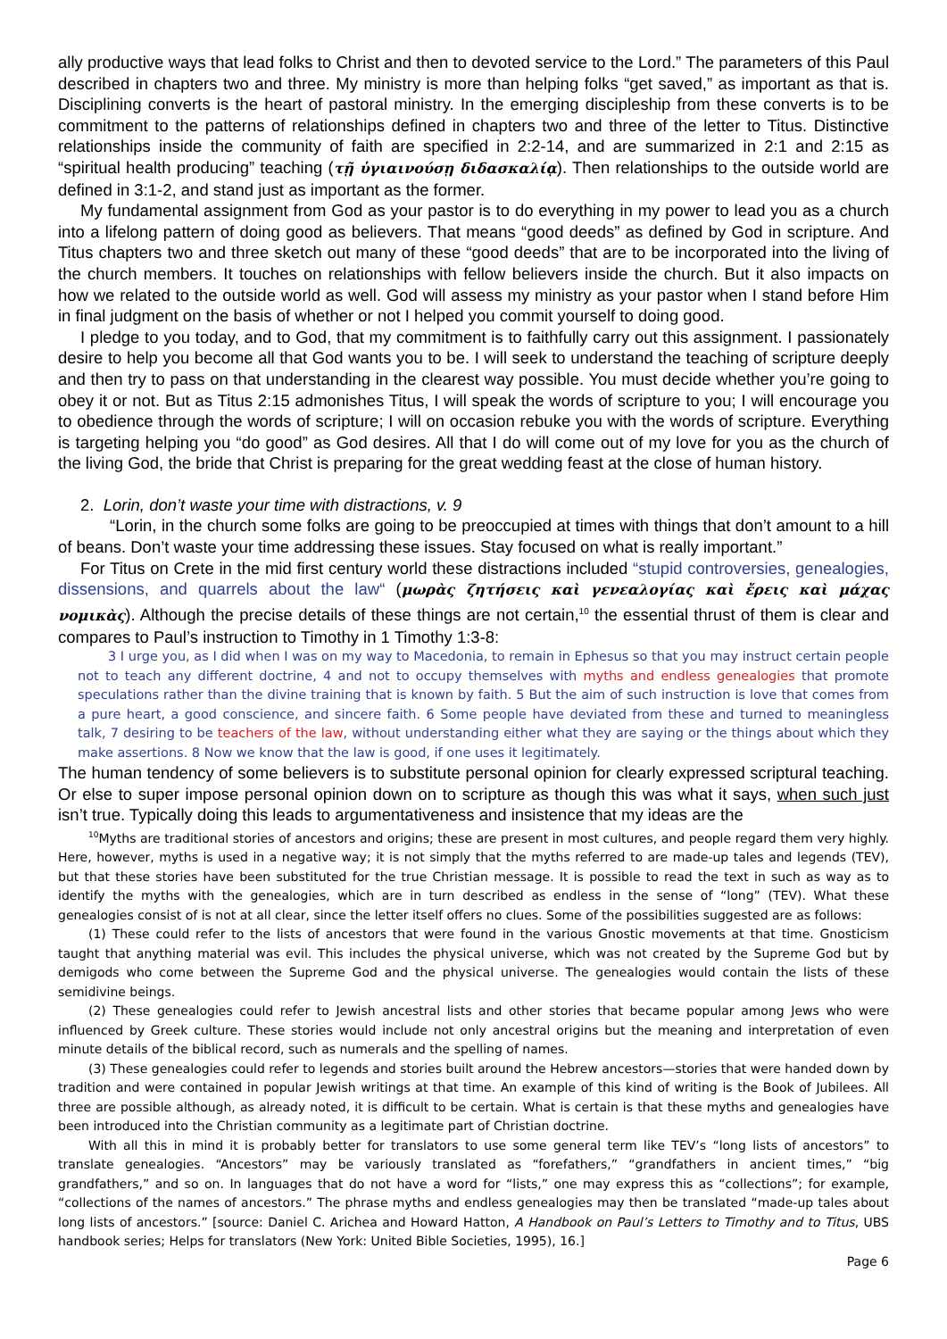ally productive ways that lead folks to Christ and then to devoted service to the Lord.” The parameters of this Paul described in chapters two and three. My ministry is more than helping folks “get saved,” as important as that is. Disciplining converts is the heart of pastoral ministry. In the emerging discipleship from these converts is to be commitment to the patterns of relationships defined in chapters two and three of the letter to Titus. Distinctive relationships inside the community of faith are specified in 2:2-14, and are summarized in 2:1 and 2:15 as “spiritual health producing” teaching (τῇ ὑγιαινούσῃ διδασκαλίᾳ). Then relationships to the outside world are defined in 3:1-2, and stand just as important as the former.
My fundamental assignment from God as your pastor is to do everything in my power to lead you as a church into a lifelong pattern of doing good as believers. That means “good deeds” as defined by God in scripture. And Titus chapters two and three sketch out many of these “good deeds” that are to be incorporated into the living of the church members. It touches on relationships with fellow believers inside the church. But it also impacts on how we related to the outside world as well. God will assess my ministry as your pastor when I stand before Him in final judgment on the basis of whether or not I helped you commit yourself to doing good.
I pledge to you today, and to God, that my commitment is to faithfully carry out this assignment. I passionately desire to help you become all that God wants you to be. I will seek to understand the teaching of scripture deeply and then try to pass on that understanding in the clearest way possible. You must decide whether you’re going to obey it or not. But as Titus 2:15 admonishes Titus, I will speak the words of scripture to you; I will encourage you to obedience through the words of scripture; I will on occasion rebuke you with the words of scripture. Everything is targeting helping you “do good” as God desires. All that I do will come out of my love for you as the church of the living God, the bride that Christ is preparing for the great wedding feast at the close of human history.
2. Lorin, don’t waste your time with distractions, v. 9
“Lorin, in the church some folks are going to be preoccupied at times with things that don’t amount to a hill of beans. Don’t waste your time addressing these issues. Stay focused on what is really important.”
For Titus on Crete in the mid first century world these distractions included “stupid controversies, genealogies, dissensions, and quarrels about the law“ (μωρὰς ζητήσεις καὶ γενεαλογίας καὶ ἔρεις καὶ μάχας νομικὰς). Although the precise details of these things are not certain,<sup>10</sup> the essential thrust of them is clear and compares to Paul’s instruction to Timothy in 1 Timothy 1:3-8:
3 I urge you, as I did when I was on my way to Macedonia, to remain in Ephesus so that you may instruct certain people not to teach any different doctrine, 4 and not to occupy themselves with myths and endless genealogies that promote speculations rather than the divine training that is known by faith. 5 But the aim of such instruction is love that comes from a pure heart, a good conscience, and sincere faith. 6 Some people have deviated from these and turned to meaningless talk, 7 desiring to be teachers of the law, without understanding either what they are saying or the things about which they make assertions. 8 Now we know that the law is good, if one uses it legitimately.
The human tendency of some believers is to substitute personal opinion for clearly expressed scriptural teaching. Or else to super impose personal opinion down on to scripture as though this was what it says, when such just isn’t true. Typically doing this leads to argumentativeness and insistence that my ideas are the
<sup>10</sup> Myths are traditional stories of ancestors and origins; these are present in most cultures, and people regard them very highly. Here, however, myths is used in a negative way; it is not simply that the myths referred to are made-up tales and legends (TEV), but that these stories have been substituted for the true Christian message. It is possible to read the text in such as way as to identify the myths with the genealogies, which are in turn described as endless in the sense of “long” (TEV). What these genealogies consist of is not at all clear, since the letter itself offers no clues. Some of the possibilities suggested are as follows:
(1) These could refer to the lists of ancestors that were found in the various Gnostic movements at that time. Gnosticism taught that anything material was evil. This includes the physical universe, which was not created by the Supreme God but by demigods who come between the Supreme God and the physical universe. The genealogies would contain the lists of these semidivine beings.
(2) These genealogies could refer to Jewish ancestral lists and other stories that became popular among Jews who were influenced by Greek culture. These stories would include not only ancestral origins but the meaning and interpretation of even minute details of the biblical record, such as numerals and the spelling of names.
(3) These genealogies could refer to legends and stories built around the Hebrew ancestors—stories that were handed down by tradition and were contained in popular Jewish writings at that time. An example of this kind of writing is the Book of Jubilees. All three are possible although, as already noted, it is difficult to be certain. What is certain is that these myths and genealogies have been introduced into the Christian community as a legitimate part of Christian doctrine.
With all this in mind it is probably better for translators to use some general term like TEV’s “long lists of ancestors” to translate genealogies. “Ancestors” may be variously translated as “forefathers,” “grandfathers in ancient times,” “big grandfathers,” and so on. In languages that do not have a word for “lists,” one may express this as “collections”; for example, “collections of the names of ancestors.” The phrase myths and endless genealogies may then be translated “made-up tales about long lists of ancestors.” [source: Daniel C. Arichea and Howard Hatton, A Handbook on Paul’s Letters to Timothy and to Titus, UBS handbook series; Helps for translators (New York: United Bible Societies, 1995), 16.]
Page 6